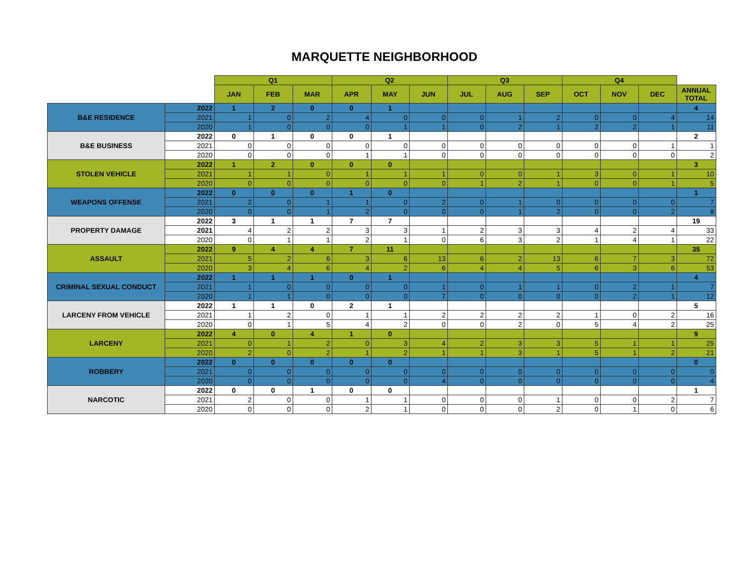MARQUETTE NEIGHBORHOOD
| | | Q1 | | | Q2 | | | Q3 | | | Q4 | | | |
| | | JAN | FEB | MAR | APR | MAY | JUN | JUL | AUG | SEP | OCT | NOV | DEC | ANNUAL TOTAL |
| B&E RESIDENCE | 2022 | 1 | 2 | 0 | 0 | 1 | | | | | | | | 4 |
| | 2021 | 1 | 0 | 2 | 4 | 0 | 0 | 0 | 1 | 2 | 0 | 0 | 4 | 14 |
| | 2020 | 1 | 0 | 0 | 0 | 1 | 1 | 0 | 2 | 1 | 2 | 2 | 1 | 11 |
| B&E BUSINESS | 2022 | 0 | 1 | 0 | 0 | 1 | | | | | | | | 2 |
| | 2021 | 0 | 0 | 0 | 0 | 0 | 0 | 0 | 0 | 0 | 0 | 0 | 1 | 1 |
| | 2020 | 0 | 0 | 0 | 1 | 1 | 0 | 0 | 0 | 0 | 0 | 0 | 0 | 2 |
| STOLEN VEHICLE | 2022 | 1 | 2 | 0 | 0 | 0 | | | | | | | | 3 |
| | 2021 | 1 | 1 | 0 | 1 | 1 | 1 | 0 | 0 | 1 | 3 | 0 | 1 | 10 |
| | 2020 | 0 | 0 | 0 | 0 | 0 | 0 | 1 | 2 | 1 | 0 | 0 | 1 | 5 |
| WEAPONS OFFENSE | 2022 | 0 | 0 | 0 | 1 | 0 | | | | | | | | 1 |
| | 2021 | 2 | 0 | 1 | 1 | 0 | 2 | 0 | 1 | 0 | 0 | 0 | 0 | 7 |
| | 2020 | 0 | 0 | 1 | 2 | 0 | 0 | 0 | 1 | 2 | 0 | 0 | 2 | 8 |
| PROPERTY DAMAGE | 2022 | 3 | 1 | 1 | 7 | 7 | | | | | | | | 19 |
| | 2021 | 4 | 2 | 2 | 3 | 3 | 1 | 2 | 3 | 3 | 4 | 2 | 4 | 33 |
| | 2020 | 0 | 1 | 1 | 2 | 1 | 0 | 6 | 3 | 2 | 1 | 4 | 1 | 22 |
| ASSAULT | 2022 | 9 | 4 | 4 | 7 | 11 | | | | | | | | 35 |
| | 2021 | 5 | 2 | 6 | 3 | 6 | 13 | 6 | 2 | 13 | 6 | 7 | 3 | 72 |
| | 2020 | 3 | 4 | 6 | 4 | 2 | 6 | 4 | 4 | 5 | 6 | 3 | 6 | 53 |
| CRIMINAL SEXUAL CONDUCT | 2022 | 1 | 1 | 1 | 0 | 1 | | | | | | | | 4 |
| | 2021 | 1 | 0 | 0 | 0 | 0 | 1 | 0 | 1 | 1 | 0 | 2 | 1 | 7 |
| | 2020 | 1 | 1 | 0 | 0 | 0 | 7 | 0 | 0 | 0 | 0 | 2 | 1 | 12 |
| LARCENY FROM VEHICLE | 2022 | 1 | 1 | 0 | 2 | 1 | | | | | | | | 5 |
| | 2021 | 1 | 2 | 0 | 1 | 1 | 2 | 2 | 2 | 2 | 1 | 0 | 2 | 16 |
| | 2020 | 0 | 1 | 5 | 4 | 2 | 0 | 0 | 2 | 0 | 5 | 4 | 2 | 25 |
| LARCENY | 2022 | 4 | 0 | 4 | 1 | 0 | | | | | | | | 9 |
| | 2021 | 0 | 1 | 2 | 0 | 3 | 4 | 2 | 3 | 3 | 5 | 1 | 1 | 25 |
| | 2020 | 2 | 0 | 2 | 1 | 2 | 1 | 1 | 3 | 1 | 5 | 1 | 2 | 21 |
| ROBBERY | 2022 | 0 | 0 | 0 | 0 | 0 | | | | | | | | 0 |
| | 2021 | 0 | 0 | 0 | 0 | 0 | 0 | 0 | 0 | 0 | 0 | 0 | 0 | 0 |
| | 2020 | 0 | 0 | 0 | 0 | 0 | 4 | 0 | 0 | 0 | 0 | 0 | 0 | 4 |
| NARCOTIC | 2022 | 0 | 0 | 1 | 0 | 0 | | | | | | | | 1 |
| | 2021 | 2 | 0 | 0 | 1 | 1 | 0 | 0 | 0 | 1 | 0 | 0 | 2 | 7 |
| | 2020 | 0 | 0 | 0 | 2 | 1 | 0 | 0 | 0 | 2 | 0 | 1 | 0 | 6 |